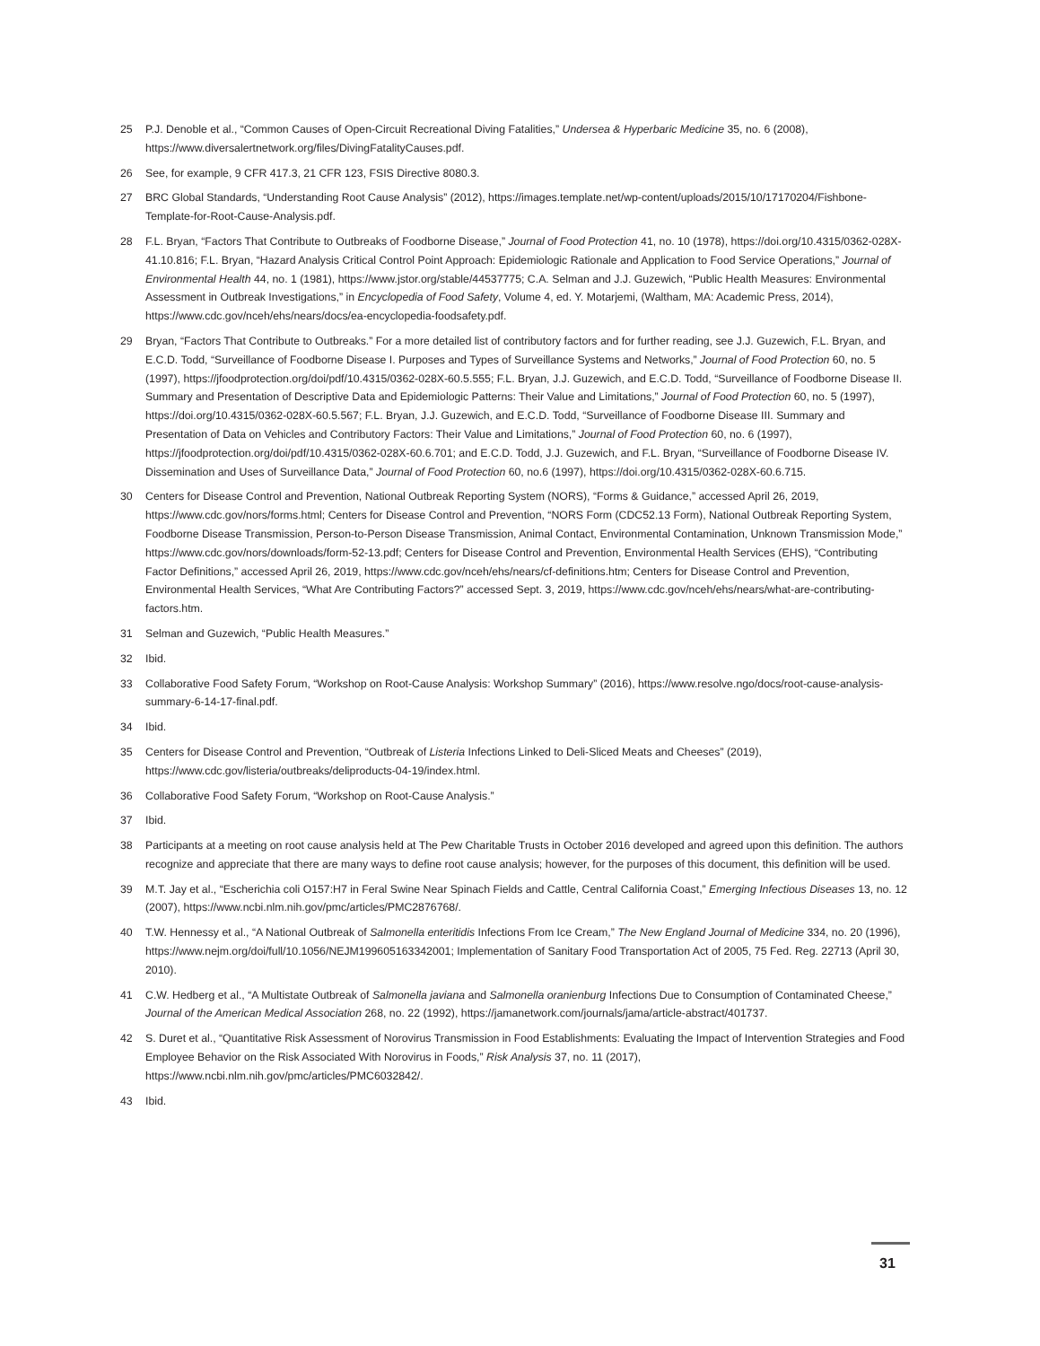25 P.J. Denoble et al., “Common Causes of Open-Circuit Recreational Diving Fatalities,” Undersea & Hyperbaric Medicine 35, no. 6 (2008), https://www.diversalertnetwork.org/files/DivingFatalityCauses.pdf.
26 See, for example, 9 CFR 417.3, 21 CFR 123, FSIS Directive 8080.3.
27 BRC Global Standards, “Understanding Root Cause Analysis” (2012), https://images.template.net/wp-content/uploads/2015/10/17170204/Fishbone-Template-for-Root-Cause-Analysis.pdf.
28 F.L. Bryan, “Factors That Contribute to Outbreaks of Foodborne Disease,” Journal of Food Protection 41, no. 10 (1978), https://doi.org/10.4315/0362-028X-41.10.816; F.L. Bryan, “Hazard Analysis Critical Control Point Approach: Epidemiologic Rationale and Application to Food Service Operations,” Journal of Environmental Health 44, no. 1 (1981), https://www.jstor.org/stable/44537775; C.A. Selman and J.J. Guzewich, “Public Health Measures: Environmental Assessment in Outbreak Investigations,” in Encyclopedia of Food Safety, Volume 4, ed. Y. Motarjemi, (Waltham, MA: Academic Press, 2014), https://www.cdc.gov/nceh/ehs/nears/docs/ea-encyclopedia-foodsafety.pdf.
29 Bryan, “Factors That Contribute to Outbreaks.” For a more detailed list of contributory factors and for further reading, see J.J. Guzewich, F.L. Bryan, and E.C.D. Todd, “Surveillance of Foodborne Disease I. Purposes and Types of Surveillance Systems and Networks,” Journal of Food Protection 60, no. 5 (1997), https://jfoodprotection.org/doi/pdf/10.4315/0362-028X-60.5.555; F.L. Bryan, J.J. Guzewich, and E.C.D. Todd, “Surveillance of Foodborne Disease II. Summary and Presentation of Descriptive Data and Epidemiologic Patterns: Their Value and Limitations,” Journal of Food Protection 60, no. 5 (1997), https://doi.org/10.4315/0362-028X-60.5.567; F.L. Bryan, J.J. Guzewich, and E.C.D. Todd, “Surveillance of Foodborne Disease III. Summary and Presentation of Data on Vehicles and Contributory Factors: Their Value and Limitations,” Journal of Food Protection 60, no. 6 (1997), https://jfoodprotection.org/doi/pdf/10.4315/0362-028X-60.6.701; and E.C.D. Todd, J.J. Guzewich, and F.L. Bryan, “Surveillance of Foodborne Disease IV. Dissemination and Uses of Surveillance Data,” Journal of Food Protection 60, no.6 (1997), https://doi.org/10.4315/0362-028X-60.6.715.
30 Centers for Disease Control and Prevention, National Outbreak Reporting System (NORS), “Forms & Guidance,” accessed April 26, 2019, https://www.cdc.gov/nors/forms.html; Centers for Disease Control and Prevention, “NORS Form (CDC52.13 Form), National Outbreak Reporting System, Foodborne Disease Transmission, Person-to-Person Disease Transmission, Animal Contact, Environmental Contamination, Unknown Transmission Mode,” https://www.cdc.gov/nors/downloads/form-52-13.pdf; Centers for Disease Control and Prevention, Environmental Health Services (EHS), “Contributing Factor Definitions,” accessed April 26, 2019, https://www.cdc.gov/nceh/ehs/nears/cf-definitions.htm; Centers for Disease Control and Prevention, Environmental Health Services, “What Are Contributing Factors?” accessed Sept. 3, 2019, https://www.cdc.gov/nceh/ehs/nears/what-are-contributing-factors.htm.
31 Selman and Guzewich, “Public Health Measures.”
32 Ibid.
33 Collaborative Food Safety Forum, “Workshop on Root-Cause Analysis: Workshop Summary” (2016), https://www.resolve.ngo/docs/root-cause-analysis-summary-6-14-17-final.pdf.
34 Ibid.
35 Centers for Disease Control and Prevention, “Outbreak of Listeria Infections Linked to Deli-Sliced Meats and Cheeses” (2019), https://www.cdc.gov/listeria/outbreaks/deliproducts-04-19/index.html.
36 Collaborative Food Safety Forum, “Workshop on Root-Cause Analysis.”
37 Ibid.
38 Participants at a meeting on root cause analysis held at The Pew Charitable Trusts in October 2016 developed and agreed upon this definition. The authors recognize and appreciate that there are many ways to define root cause analysis; however, for the purposes of this document, this definition will be used.
39 M.T. Jay et al., “Escherichia coli O157:H7 in Feral Swine Near Spinach Fields and Cattle, Central California Coast,” Emerging Infectious Diseases 13, no. 12 (2007), https://www.ncbi.nlm.nih.gov/pmc/articles/PMC2876768/.
40 T.W. Hennessy et al., “A National Outbreak of Salmonella enteritidis Infections From Ice Cream,” The New England Journal of Medicine 334, no. 20 (1996), https://www.nejm.org/doi/full/10.1056/NEJM199605163342001; Implementation of Sanitary Food Transportation Act of 2005, 75 Fed. Reg. 22713 (April 30, 2010).
41 C.W. Hedberg et al., “A Multistate Outbreak of Salmonella javiana and Salmonella oranienburg Infections Due to Consumption of Contaminated Cheese,” Journal of the American Medical Association 268, no. 22 (1992), https://jamanetwork.com/journals/jama/article-abstract/401737.
42 S. Duret et al., “Quantitative Risk Assessment of Norovirus Transmission in Food Establishments: Evaluating the Impact of Intervention Strategies and Food Employee Behavior on the Risk Associated With Norovirus in Foods,” Risk Analysis 37, no. 11 (2017), https://www.ncbi.nlm.nih.gov/pmc/articles/PMC6032842/.
43 Ibid.
31